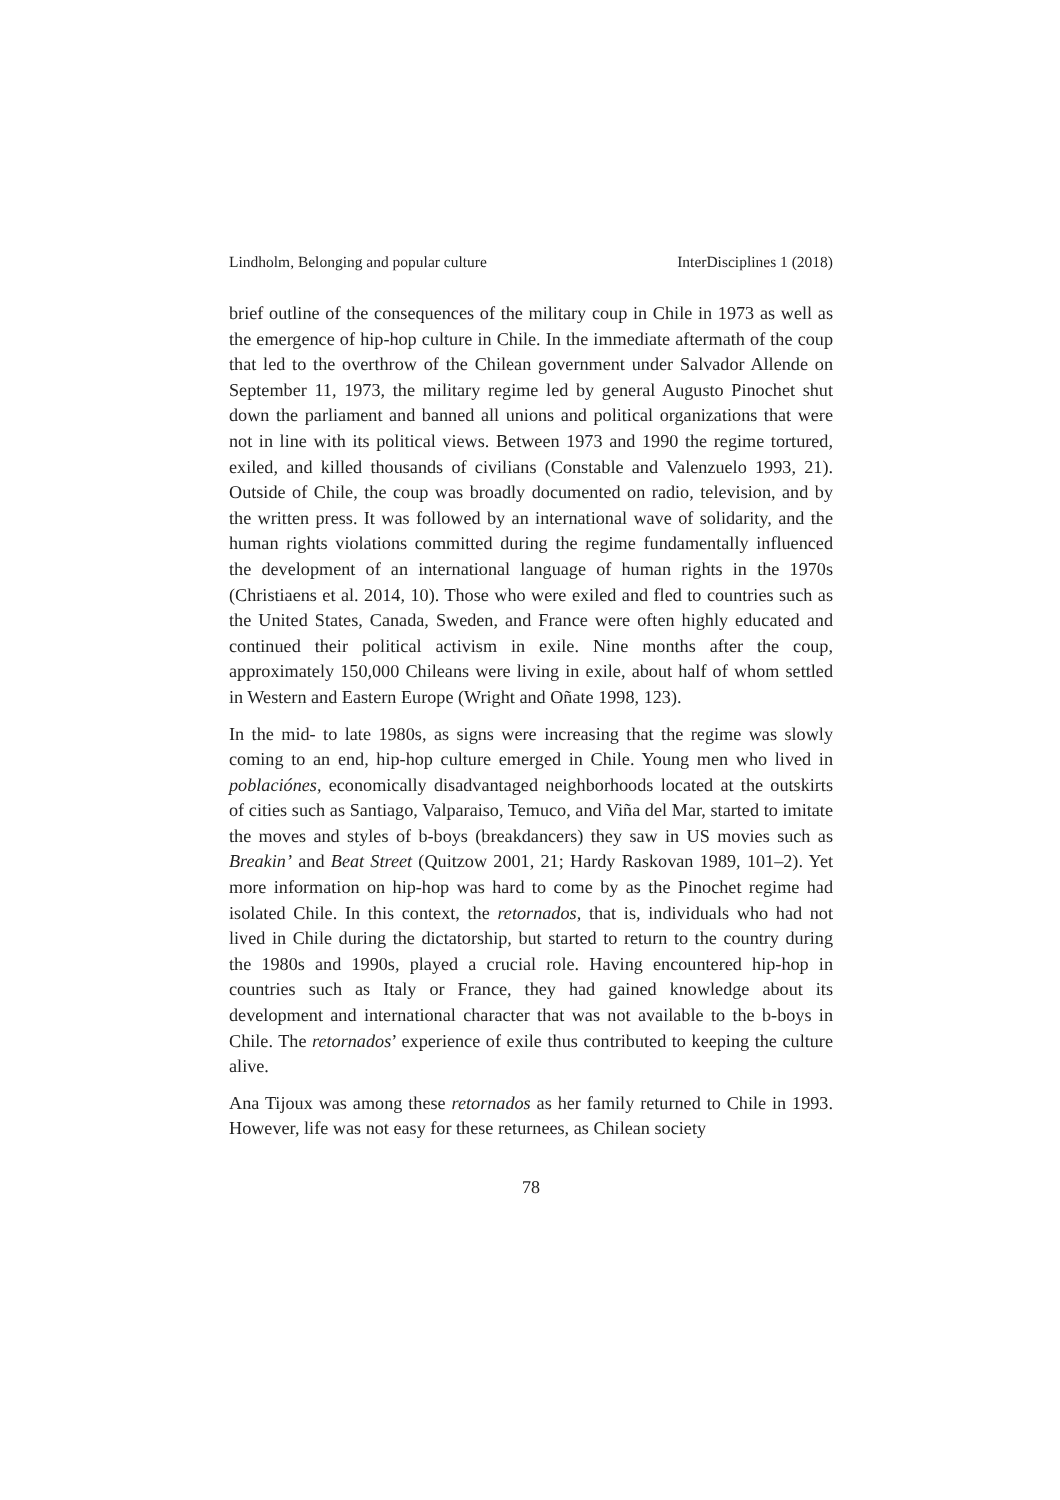Lindholm, Belonging and popular culture InterDisciplines 1 (2018)
brief outline of the consequences of the military coup in Chile in 1973 as well as the emergence of hip-hop culture in Chile. In the immediate aftermath of the coup that led to the overthrow of the Chilean government under Salvador Allende on September 11, 1973, the military regime led by general Augusto Pinochet shut down the parliament and banned all unions and political organizations that were not in line with its political views. Between 1973 and 1990 the regime tortured, exiled, and killed thousands of civilians (Constable and Valenzuelo 1993, 21). Outside of Chile, the coup was broadly documented on radio, television, and by the written press. It was followed by an international wave of solidarity, and the human rights violations committed during the regime fundamentally influenced the development of an international language of human rights in the 1970s (Christiaens et al. 2014, 10). Those who were exiled and fled to countries such as the United States, Canada, Sweden, and France were often highly educated and continued their political activism in exile. Nine months after the coup, approximately 150,000 Chileans were living in exile, about half of whom settled in Western and Eastern Europe (Wright and Oñate 1998, 123).
In the mid- to late 1980s, as signs were increasing that the regime was slowly coming to an end, hip-hop culture emerged in Chile. Young men who lived in poblaciónes, economically disadvantaged neighborhoods located at the outskirts of cities such as Santiago, Valparaiso, Temuco, and Viña del Mar, started to imitate the moves and styles of b-boys (breakdancers) they saw in US movies such as Breakin’ and Beat Street (Quitzow 2001, 21; Hardy Raskovan 1989, 101–2). Yet more information on hip-hop was hard to come by as the Pinochet regime had isolated Chile. In this context, the retornados, that is, individuals who had not lived in Chile during the dictatorship, but started to return to the country during the 1980s and 1990s, played a crucial role. Having encountered hip-hop in countries such as Italy or France, they had gained knowledge about its development and international character that was not available to the b-boys in Chile. The retornados’ experience of exile thus contributed to keeping the culture alive.
Ana Tijoux was among these retornados as her family returned to Chile in 1993. However, life was not easy for these returnees, as Chilean society
78